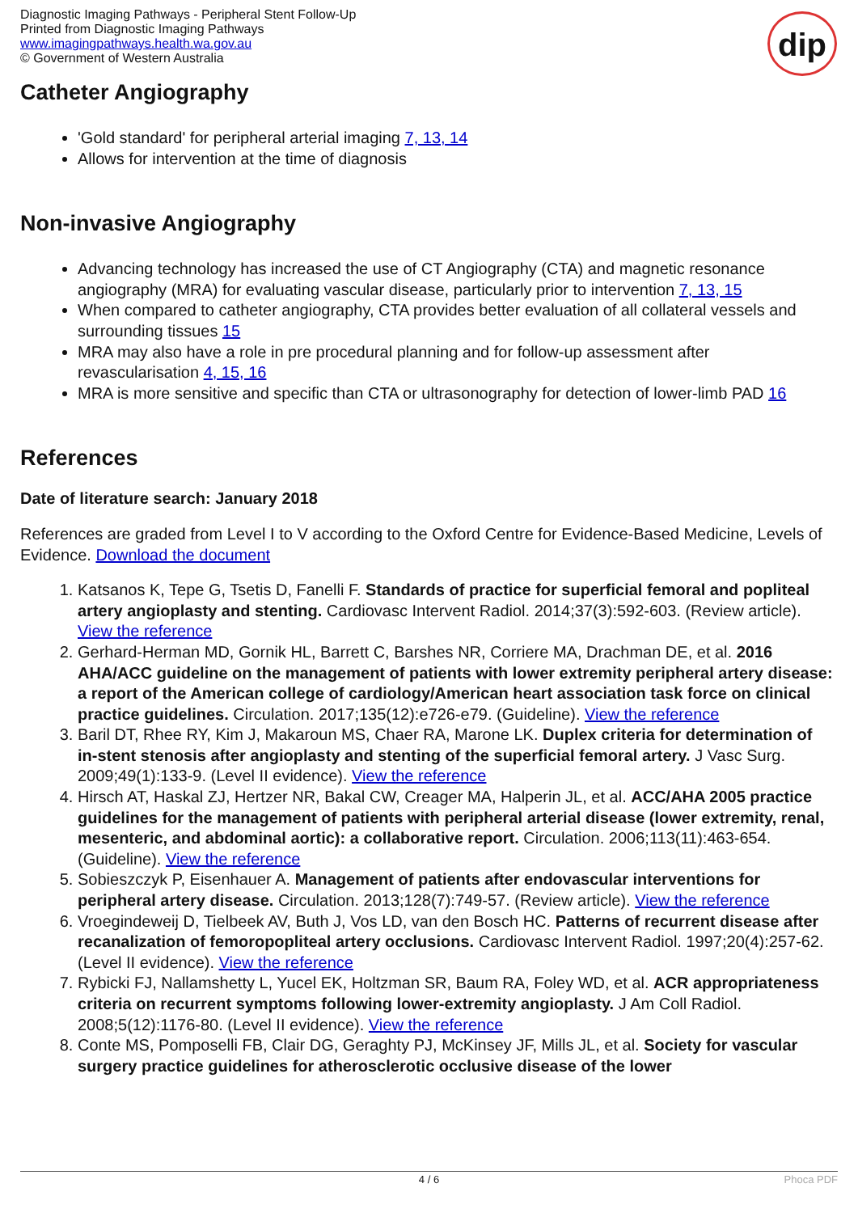Diagnostic Imaging Pathways - Peripheral Stent Follow-Up
Printed from Diagnostic Imaging Pathways
www.imagingpathways.health.wa.gov.au
© Government of Western Australia
dip
Catheter Angiography
'Gold standard' for peripheral arterial imaging 7, 13, 14
Allows for intervention at the time of diagnosis
Non-invasive Angiography
Advancing technology has increased the use of CT Angiography (CTA) and magnetic resonance angiography (MRA) for evaluating vascular disease, particularly prior to intervention 7, 13, 15
When compared to catheter angiography, CTA provides better evaluation of all collateral vessels and surrounding tissues 15
MRA may also have a role in pre procedural planning and for follow-up assessment after revascularisation 4, 15, 16
MRA is more sensitive and specific than CTA or ultrasonography for detection of lower-limb PAD 16
References
Date of literature search: January 2018
References are graded from Level I to V according to the Oxford Centre for Evidence-Based Medicine, Levels of Evidence. Download the document
1. Katsanos K, Tepe G, Tsetis D, Fanelli F. Standards of practice for superficial femoral and popliteal artery angioplasty and stenting. Cardiovasc Intervent Radiol. 2014;37(3):592-603. (Review article). View the reference
2. Gerhard-Herman MD, Gornik HL, Barrett C, Barshes NR, Corriere MA, Drachman DE, et al. 2016 AHA/ACC guideline on the management of patients with lower extremity peripheral artery disease: a report of the American college of cardiology/American heart association task force on clinical practice guidelines. Circulation. 2017;135(12):e726-e79. (Guideline). View the reference
3. Baril DT, Rhee RY, Kim J, Makaroun MS, Chaer RA, Marone LK. Duplex criteria for determination of in-stent stenosis after angioplasty and stenting of the superficial femoral artery. J Vasc Surg. 2009;49(1):133-9. (Level II evidence). View the reference
4. Hirsch AT, Haskal ZJ, Hertzer NR, Bakal CW, Creager MA, Halperin JL, et al. ACC/AHA 2005 practice guidelines for the management of patients with peripheral arterial disease (lower extremity, renal, mesenteric, and abdominal aortic): a collaborative report. Circulation. 2006;113(11):463-654. (Guideline). View the reference
5. Sobieszczyk P, Eisenhauer A. Management of patients after endovascular interventions for peripheral artery disease. Circulation. 2013;128(7):749-57. (Review article). View the reference
6. Vroegindeweij D, Tielbeek AV, Buth J, Vos LD, van den Bosch HC. Patterns of recurrent disease after recanalization of femoropopliteal artery occlusions. Cardiovasc Intervent Radiol. 1997;20(4):257-62. (Level II evidence). View the reference
7. Rybicki FJ, Nallamshetty L, Yucel EK, Holtzman SR, Baum RA, Foley WD, et al. ACR appropriateness criteria on recurrent symptoms following lower-extremity angioplasty. J Am Coll Radiol. 2008;5(12):1176-80. (Level II evidence). View the reference
8. Conte MS, Pomposelli FB, Clair DG, Geraghty PJ, McKinsey JF, Mills JL, et al. Society for vascular surgery practice guidelines for atherosclerotic occlusive disease of the lower
4 / 6 Phoca PDF